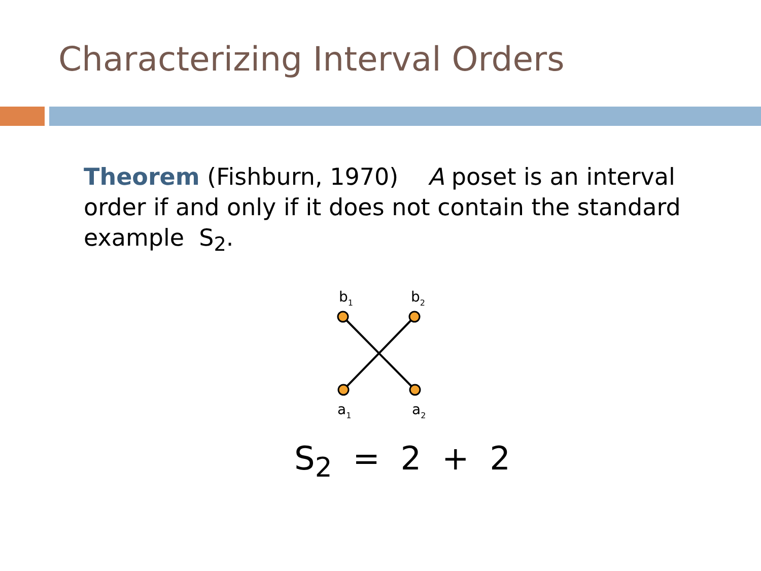Characterizing Interval Orders
Theorem (Fishburn, 1970) A poset is an interval order if and only if it does not contain the standard example S<sub>2</sub>.
b1
b2
a1
a2
S<sub>2</sub> = 2 + 2